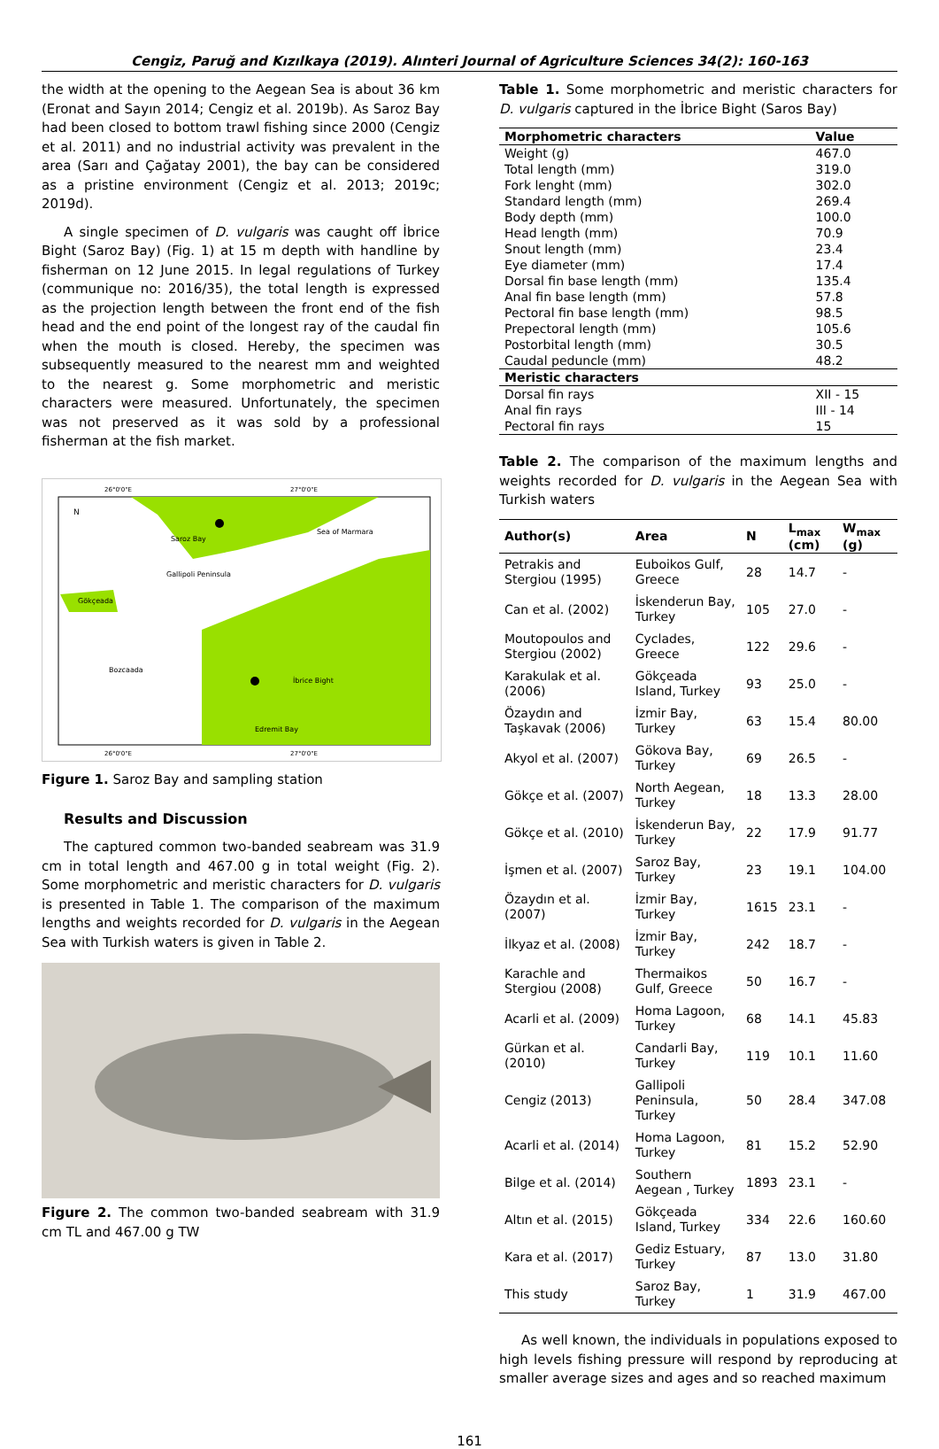Cengiz, Paruğ and Kızılkaya (2019). Alınteri Journal of Agriculture Sciences 34(2): 160-163
the width at the opening to the Aegean Sea is about 36 km (Eronat and Sayın 2014; Cengiz et al. 2019b). As Saroz Bay had been closed to bottom trawl fishing since 2000 (Cengiz et al. 2011) and no industrial activity was prevalent in the area (Sarı and Çağatay 2001), the bay can be considered as a pristine environment (Cengiz et al. 2013; 2019c; 2019d).
A single specimen of D. vulgaris was caught off İbrice Bight (Saroz Bay) (Fig. 1) at 15 m depth with handline by fisherman on 12 June 2015. In legal regulations of Turkey (communique no: 2016/35), the total length is expressed as the projection length between the front end of the fish head and the end point of the longest ray of the caudal fin when the mouth is closed. Hereby, the specimen was subsequently measured to the nearest mm and weighted to the nearest g. Some morphometric and meristic characters were measured. Unfortunately, the specimen was not preserved as it was sold by a professional fisherman at the fish market.
26°0'0"E
27°0'0"E
Gökçeada
Saroz Bay
Sea of Marmara
Gallipoli Peninsula
Bozcaada
İbrice Bight
Edremit Bay
N
26°0'0"E
27°0'0"E
Figure 1. Saroz Bay and sampling station
Results and Discussion
The captured common two-banded seabream was 31.9 cm in total length and 467.00 g in total weight (Fig. 2). Some morphometric and meristic characters for D. vulgaris is presented in Table 1. The comparison of the maximum lengths and weights recorded for D. vulgaris in the Aegean Sea with Turkish waters is given in Table 2.
Figure 2. The common two-banded seabream with 31.9 cm TL and 467.00 g TW
Table 1. Some morphometric and meristic characters for D. vulgaris captured in the İbrice Bight (Saros Bay)
| Morphometric characters | Value |
| --- | --- |
| Weight (g) | 467.0 |
| Total length (mm) | 319.0 |
| Fork lenght (mm) | 302.0 |
| Standard length (mm) | 269.4 |
| Body depth (mm) | 100.0 |
| Head length (mm) | 70.9 |
| Snout length (mm) | 23.4 |
| Eye diameter (mm) | 17.4 |
| Dorsal fin base length (mm) | 135.4 |
| Anal fin base length (mm) | 57.8 |
| Pectoral fin base length (mm) | 98.5 |
| Prepectoral length (mm) | 105.6 |
| Postorbital length (mm) | 30.5 |
| Caudal peduncle (mm) | 48.2 |
| Meristic characters | |
| Dorsal fin rays | XII - 15 |
| Anal fin rays | III - 14 |
| Pectoral fin rays | 15 |
Table 2. The comparison of the maximum lengths and weights recorded for D. vulgaris in the Aegean Sea with Turkish waters
| Author(s) | Area | N | L<sub>max</sub> (cm) | W<sub>max</sub> (g) |
| --- | --- | --- | --- | --- |
| Petrakis and Stergiou (1995) | Euboikos Gulf, Greece | 28 | 14.7 | - |
| Can et al. (2002) | İskenderun Bay, Turkey | 105 | 27.0 | - |
| Moutopoulos and Stergiou (2002) | Cyclades, Greece | 122 | 29.6 | - |
| Karakulak et al. (2006) | Gökçeada Island, Turkey | 93 | 25.0 | - |
| Özaydın and Taşkavak (2006) | İzmir Bay, Turkey | 63 | 15.4 | 80.00 |
| Akyol et al. (2007) | Gökova Bay, Turkey | 69 | 26.5 | - |
| Gökçe et al. (2007) | North Aegean, Turkey | 18 | 13.3 | 28.00 |
| Gökçe et al. (2010) | İskenderun Bay, Turkey | 22 | 17.9 | 91.77 |
| İşmen et al. (2007) | Saroz Bay, Turkey | 23 | 19.1 | 104.00 |
| Özaydın et al. (2007) | İzmir Bay, Turkey | 1615 | 23.1 | - |
| İlkyaz et al. (2008) | İzmir Bay, Turkey | 242 | 18.7 | - |
| Karachle and Stergiou (2008) | Thermaikos Gulf, Greece | 50 | 16.7 | - |
| Acarli et al. (2009) | Homa Lagoon, Turkey | 68 | 14.1 | 45.83 |
| Gürkan et al. (2010) | Candarli Bay, Turkey | 119 | 10.1 | 11.60 |
| Cengiz (2013) | Gallipoli Peninsula, Turkey | 50 | 28.4 | 347.08 |
| Acarli et al. (2014) | Homa Lagoon, Turkey | 81 | 15.2 | 52.90 |
| Bilge et al. (2014) | Southern Aegean , Turkey | 1893 | 23.1 | - |
| Altın et al. (2015) | Gökçeada Island, Turkey | 334 | 22.6 | 160.60 |
| Kara et al. (2017) | Gediz Estuary, Turkey | 87 | 13.0 | 31.80 |
| This study | Saroz Bay, Turkey | 1 | 31.9 | 467.00 |
As well known, the individuals in populations exposed to high levels fishing pressure will respond by reproducing at smaller average sizes and ages and so reached maximum
161